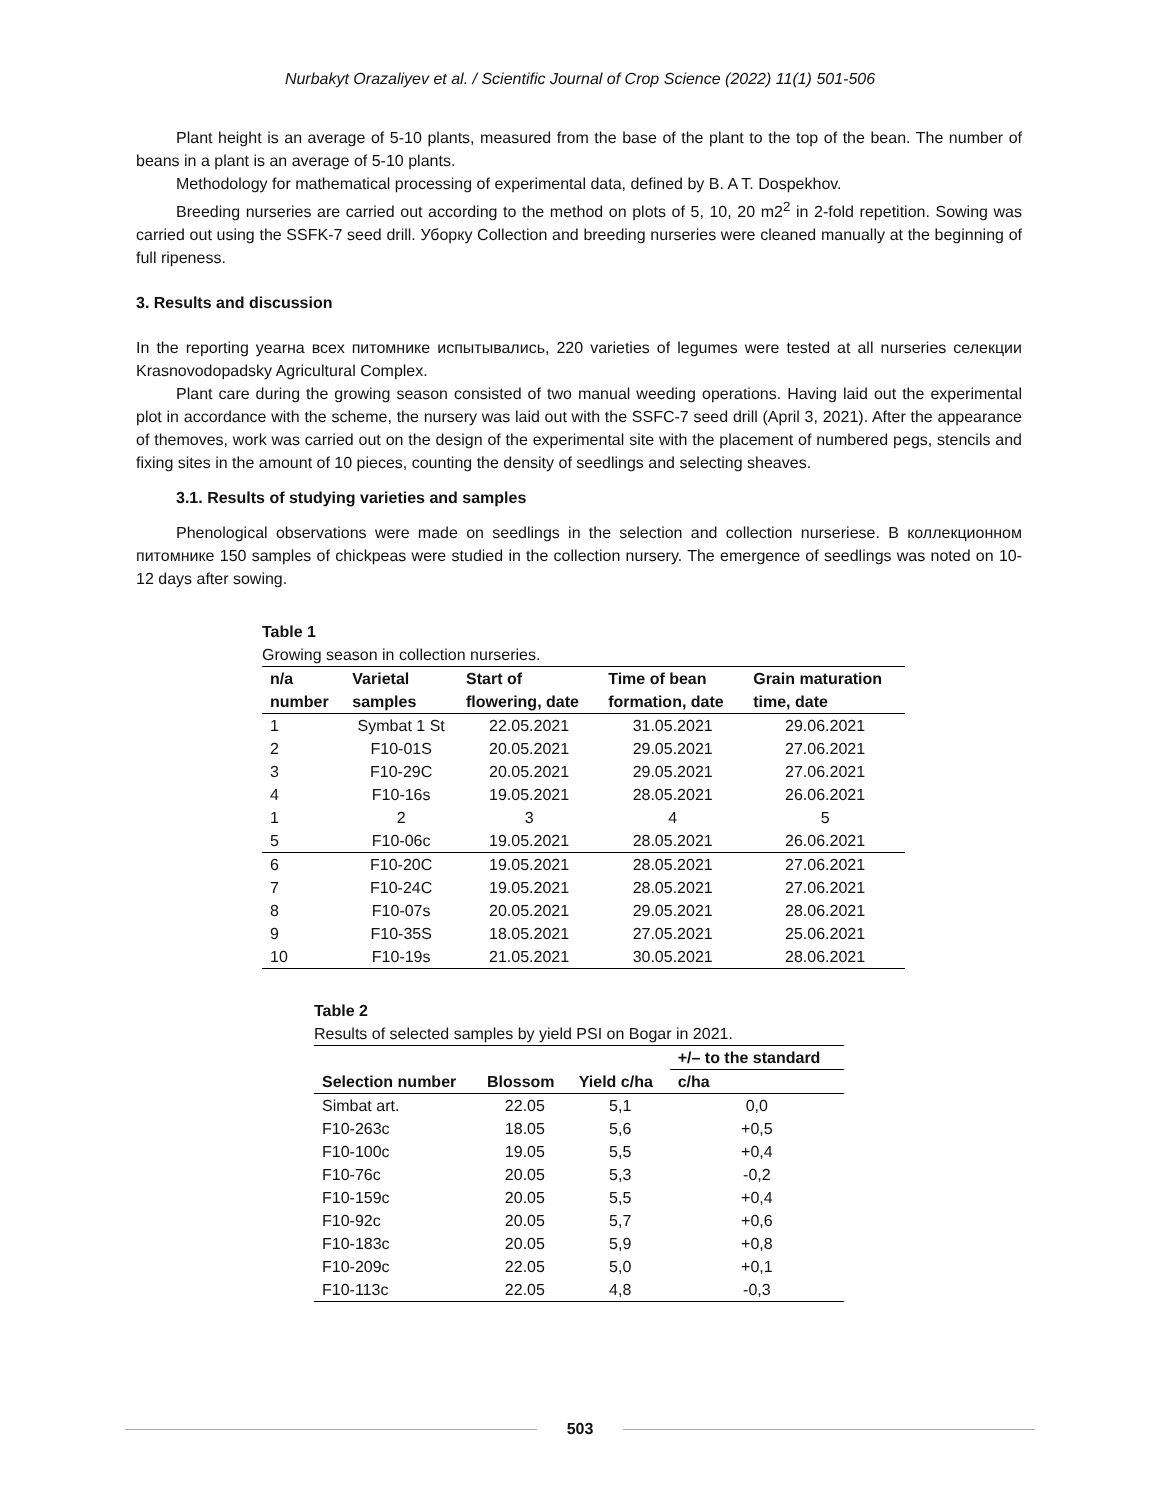Nurbakyt Orazaliyev et al. / Scientific Journal of Crop Science (2022) 11(1) 501-506
Plant height is an average of 5-10 plants, measured from the base of the plant to the top of the bean. The number of beans in a plant is an average of 5-10 plants.
Methodology for mathematical processing of experimental data, defined by B. A T. Dospekhov.
Breeding nurseries are carried out according to the method on plots of 5, 10, 20 m2<sup>2</sup> in 2-fold repetition. Sowing was carried out using the SSFK-7 seed drill. Уборку Collection and breeding nurseries were cleaned manually at the beginning of full ripeness.
3. Results and discussion
In the reporting yearна всех питомнике испытывались, 220 varieties of legumes were tested at all nurseries селекции Krasnovodopadsky Agricultural Complex.
Plant care during the growing season consisted of two manual weeding operations. Having laid out the experimental plot in accordance with the scheme, the nursery was laid out with the SSFC-7 seed drill (April 3, 2021). After the appearance of themoves, work was carried out on the design of the experimental site with the placement of numbered pegs, stencils and fixing sites in the amount of 10 pieces, counting the density of seedlings and selecting sheaves.
3.1. Results of studying varieties and samples
Phenological observations were made on seedlings in the selection and collection nurseriese. В коллекционном питомнике 150 samples of chickpeas were studied in the collection nursery. The emergence of seedlings was noted on 10-12 days after sowing.
Table 1
Growing season in collection nurseries.
| n/a number | Varietal samples | Start of flowering, date | Time of bean formation, date | Grain maturation time, date |
| --- | --- | --- | --- | --- |
| 1 | Symbat 1 St | 22.05.2021 | 31.05.2021 | 29.06.2021 |
| 2 | F10-01S | 20.05.2021 | 29.05.2021 | 27.06.2021 |
| 3 | F10-29C | 20.05.2021 | 29.05.2021 | 27.06.2021 |
| 4 | F10-16s | 19.05.2021 | 28.05.2021 | 26.06.2021 |
| 1 | 2 | 3 | 4 | 5 |
| 5 | F10-06c | 19.05.2021 | 28.05.2021 | 26.06.2021 |
| 6 | F10-20C | 19.05.2021 | 28.05.2021 | 27.06.2021 |
| 7 | F10-24C | 19.05.2021 | 28.05.2021 | 27.06.2021 |
| 8 | F10-07s | 20.05.2021 | 29.05.2021 | 28.06.2021 |
| 9 | F10-35S | 18.05.2021 | 27.05.2021 | 25.06.2021 |
| 10 | F10-19s | 21.05.2021 | 30.05.2021 | 28.06.2021 |
Table 2
Results of selected samples by yield PSI on Bogar in 2021.
| Selection number | Blossom | Yield c/ha | +/– to the standard |
| --- | --- | --- | --- |
| | | | c/ha |
| Simbat art. | 22.05 | 5,1 | 0,0 |
| F10-263c | 18.05 | 5,6 | +0,5 |
| F10-100c | 19.05 | 5,5 | +0,4 |
| F10-76c | 20.05 | 5,3 | -0,2 |
| F10-159c | 20.05 | 5,5 | +0,4 |
| F10-92c | 20.05 | 5,7 | +0,6 |
| F10-183c | 20.05 | 5,9 | +0,8 |
| F10-209c | 22.05 | 5,0 | +0,1 |
| F10-113c | 22.05 | 4,8 | -0,3 |
503